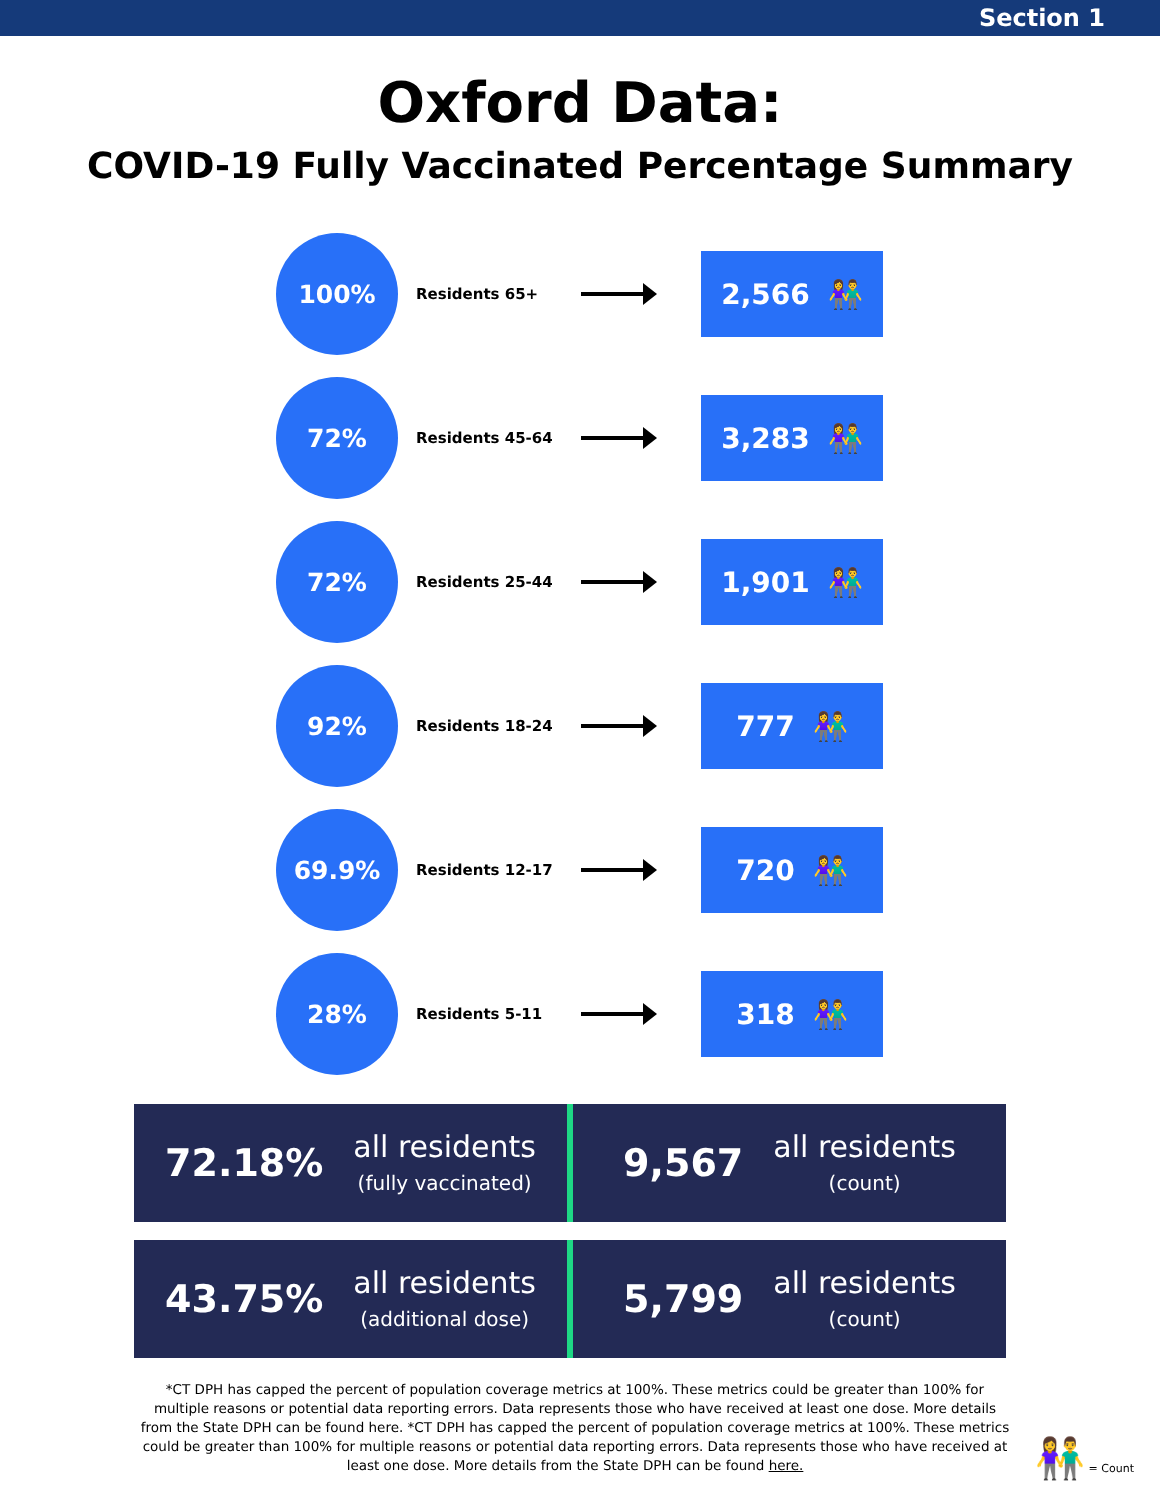Section 1
Oxford Data:
COVID-19 Fully Vaccinated Percentage Summary
100%
Residents 65+
2,566 👫
72%
Residents 45-64
3,283 👫
72%
Residents 25-44
1,901 👫
92%
Residents 18-24
777 👫
69.9%
Residents 12-17
720 👫
28%
Residents 5-11
318 👫
72.18%
all residents
(fully vaccinated)
9,567
all residents
(count)
43.75%
all residents
(additional dose)
5,799
all residents
(count)
*CT DPH has capped the percent of population coverage metrics at 100%. These metrics could be greater than 100% for multiple reasons or potential data reporting errors. Data represents those who have received at least one dose. More details from the State DPH can be found here. *CT DPH has capped the percent of population coverage metrics at 100%. These metrics could be greater than 100% for multiple reasons or potential data reporting errors. Data represents those who have received at least one dose. More details from the State DPH can be found here.
👫 = Count